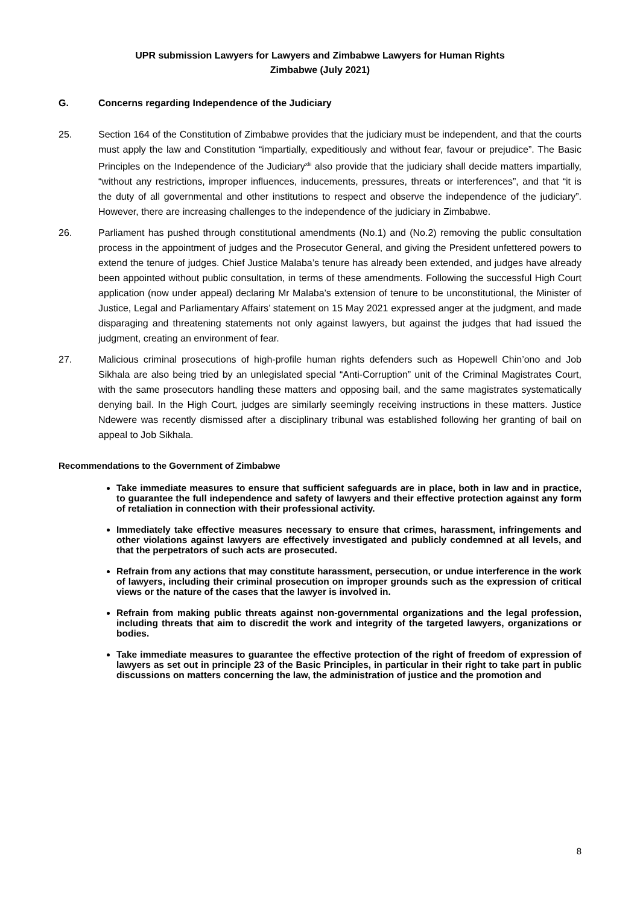UPR submission Lawyers for Lawyers and Zimbabwe Lawyers for Human Rights
Zimbabwe (July 2021)
G. Concerns regarding Independence of the Judiciary
25. Section 164 of the Constitution of Zimbabwe provides that the judiciary must be independent, and that the courts must apply the law and Constitution “impartially, expeditiously and without fear, favour or prejudice”. The Basic Principles on the Independence of the Judiciary<sup>xlii</sup> also provide that the judiciary shall decide matters impartially, “without any restrictions, improper influences, inducements, pressures, threats or interferences”, and that “it is the duty of all governmental and other institutions to respect and observe the independence of the judiciary”. However, there are increasing challenges to the independence of the judiciary in Zimbabwe.
26. Parliament has pushed through constitutional amendments (No.1) and (No.2) removing the public consultation process in the appointment of judges and the Prosecutor General, and giving the President unfettered powers to extend the tenure of judges. Chief Justice Malaba’s tenure has already been extended, and judges have already been appointed without public consultation, in terms of these amendments. Following the successful High Court application (now under appeal) declaring Mr Malaba’s extension of tenure to be unconstitutional, the Minister of Justice, Legal and Parliamentary Affairs’ statement on 15 May 2021 expressed anger at the judgment, and made disparaging and threatening statements not only against lawyers, but against the judges that had issued the judgment, creating an environment of fear.
27. Malicious criminal prosecutions of high-profile human rights defenders such as Hopewell Chin’ono and Job Sikhala are also being tried by an unlegislated special “Anti-Corruption” unit of the Criminal Magistrates Court, with the same prosecutors handling these matters and opposing bail, and the same magistrates systematically denying bail. In the High Court, judges are similarly seemingly receiving instructions in these matters. Justice Ndewere was recently dismissed after a disciplinary tribunal was established following her granting of bail on appeal to Job Sikhala.
Recommendations to the Government of Zimbabwe
Take immediate measures to ensure that sufficient safeguards are in place, both in law and in practice, to guarantee the full independence and safety of lawyers and their effective protection against any form of retaliation in connection with their professional activity.
Immediately take effective measures necessary to ensure that crimes, harassment, infringements and other violations against lawyers are effectively investigated and publicly condemned at all levels, and that the perpetrators of such acts are prosecuted.
Refrain from any actions that may constitute harassment, persecution, or undue interference in the work of lawyers, including their criminal prosecution on improper grounds such as the expression of critical views or the nature of the cases that the lawyer is involved in.
Refrain from making public threats against non-governmental organizations and the legal profession, including threats that aim to discredit the work and integrity of the targeted lawyers, organizations or bodies.
Take immediate measures to guarantee the effective protection of the right of freedom of expression of lawyers as set out in principle 23 of the Basic Principles, in particular in their right to take part in public discussions on matters concerning the law, the administration of justice and the promotion and
8